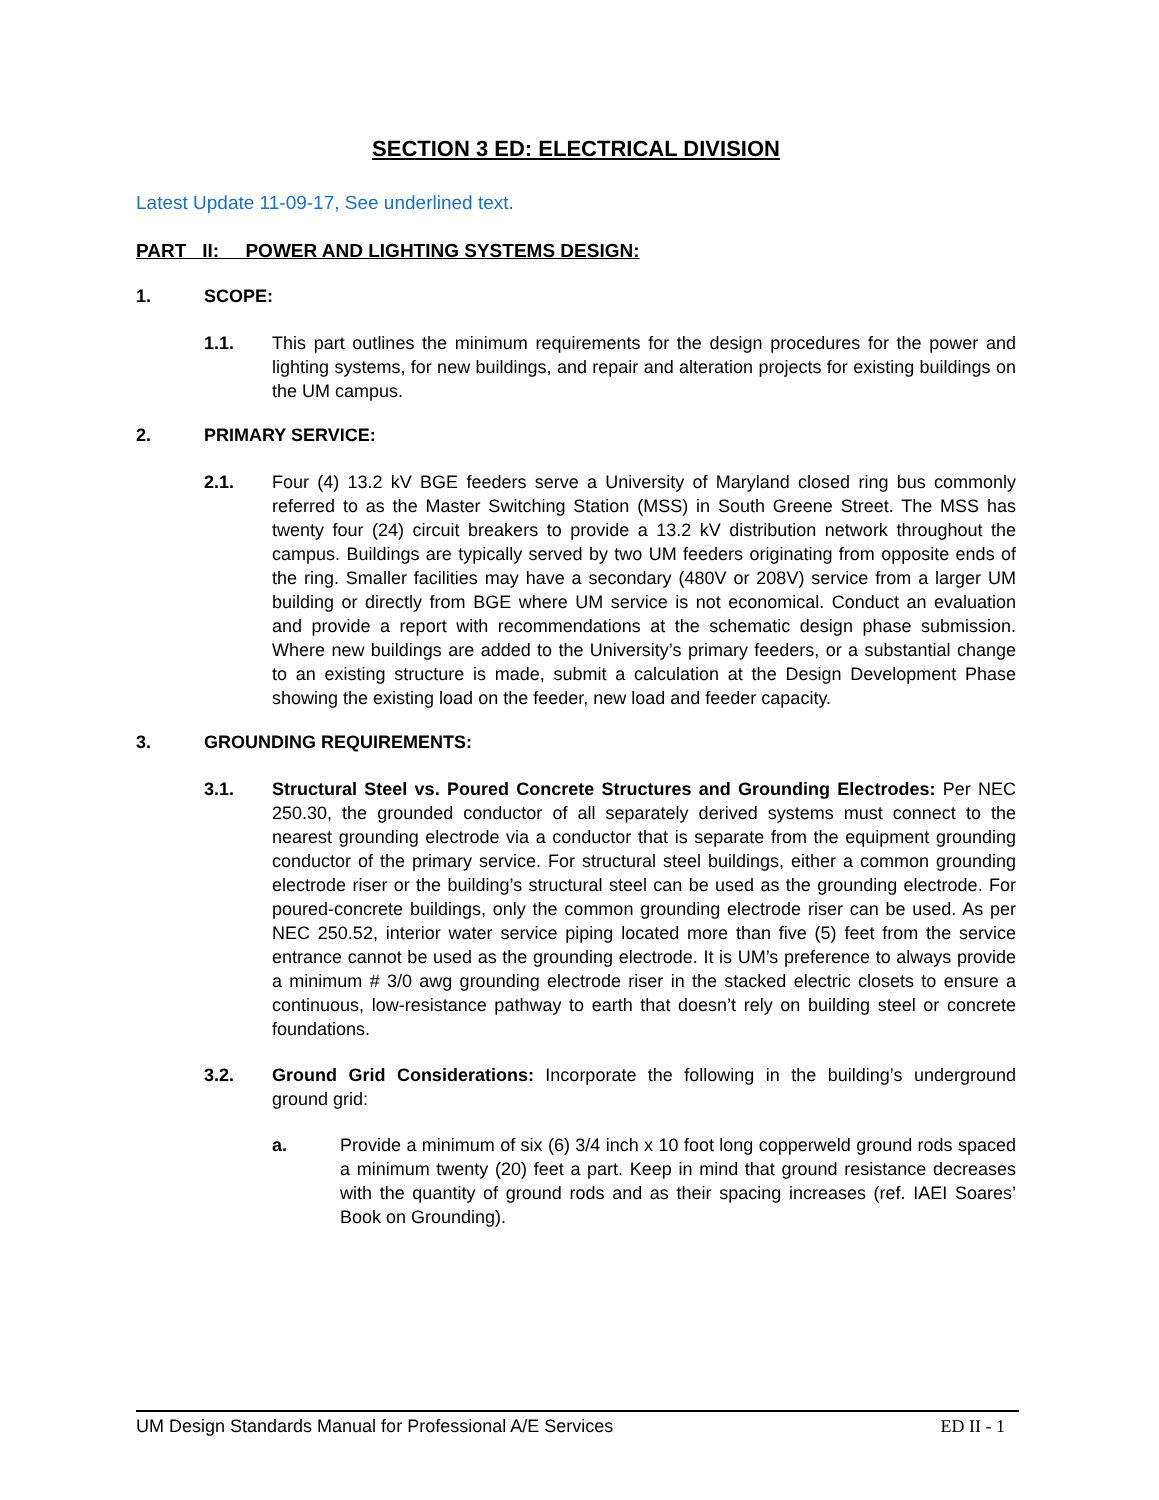SECTION 3 ED: ELECTRICAL DIVISION
Latest Update 11-09-17, See underlined text.
PART II: POWER AND LIGHTING SYSTEMS DESIGN:
1. SCOPE:
1.1. This part outlines the minimum requirements for the design procedures for the power and lighting systems, for new buildings, and repair and alteration projects for existing buildings on the UM campus.
2. PRIMARY SERVICE:
2.1. Four (4) 13.2 kV BGE feeders serve a University of Maryland closed ring bus commonly referred to as the Master Switching Station (MSS) in South Greene Street. The MSS has twenty four (24) circuit breakers to provide a 13.2 kV distribution network throughout the campus. Buildings are typically served by two UM feeders originating from opposite ends of the ring. Smaller facilities may have a secondary (480V or 208V) service from a larger UM building or directly from BGE where UM service is not economical. Conduct an evaluation and provide a report with recommendations at the schematic design phase submission. Where new buildings are added to the University’s primary feeders, or a substantial change to an existing structure is made, submit a calculation at the Design Development Phase showing the existing load on the feeder, new load and feeder capacity.
3. GROUNDING REQUIREMENTS:
3.1. Structural Steel vs. Poured Concrete Structures and Grounding Electrodes: Per NEC 250.30, the grounded conductor of all separately derived systems must connect to the nearest grounding electrode via a conductor that is separate from the equipment grounding conductor of the primary service. For structural steel buildings, either a common grounding electrode riser or the building’s structural steel can be used as the grounding electrode. For poured-concrete buildings, only the common grounding electrode riser can be used. As per NEC 250.52, interior water service piping located more than five (5) feet from the service entrance cannot be used as the grounding electrode. It is UM’s preference to always provide a minimum # 3/0 awg grounding electrode riser in the stacked electric closets to ensure a continuous, low-resistance pathway to earth that doesn’t rely on building steel or concrete foundations.
3.2. Ground Grid Considerations: Incorporate the following in the building’s underground ground grid:
a. Provide a minimum of six (6) 3/4 inch x 10 foot long copperweld ground rods spaced a minimum twenty (20) feet a part. Keep in mind that ground resistance decreases with the quantity of ground rods and as their spacing increases (ref. IAEI Soares’ Book on Grounding).
UM Design Standards Manual for Professional A/E Services ED II - 1